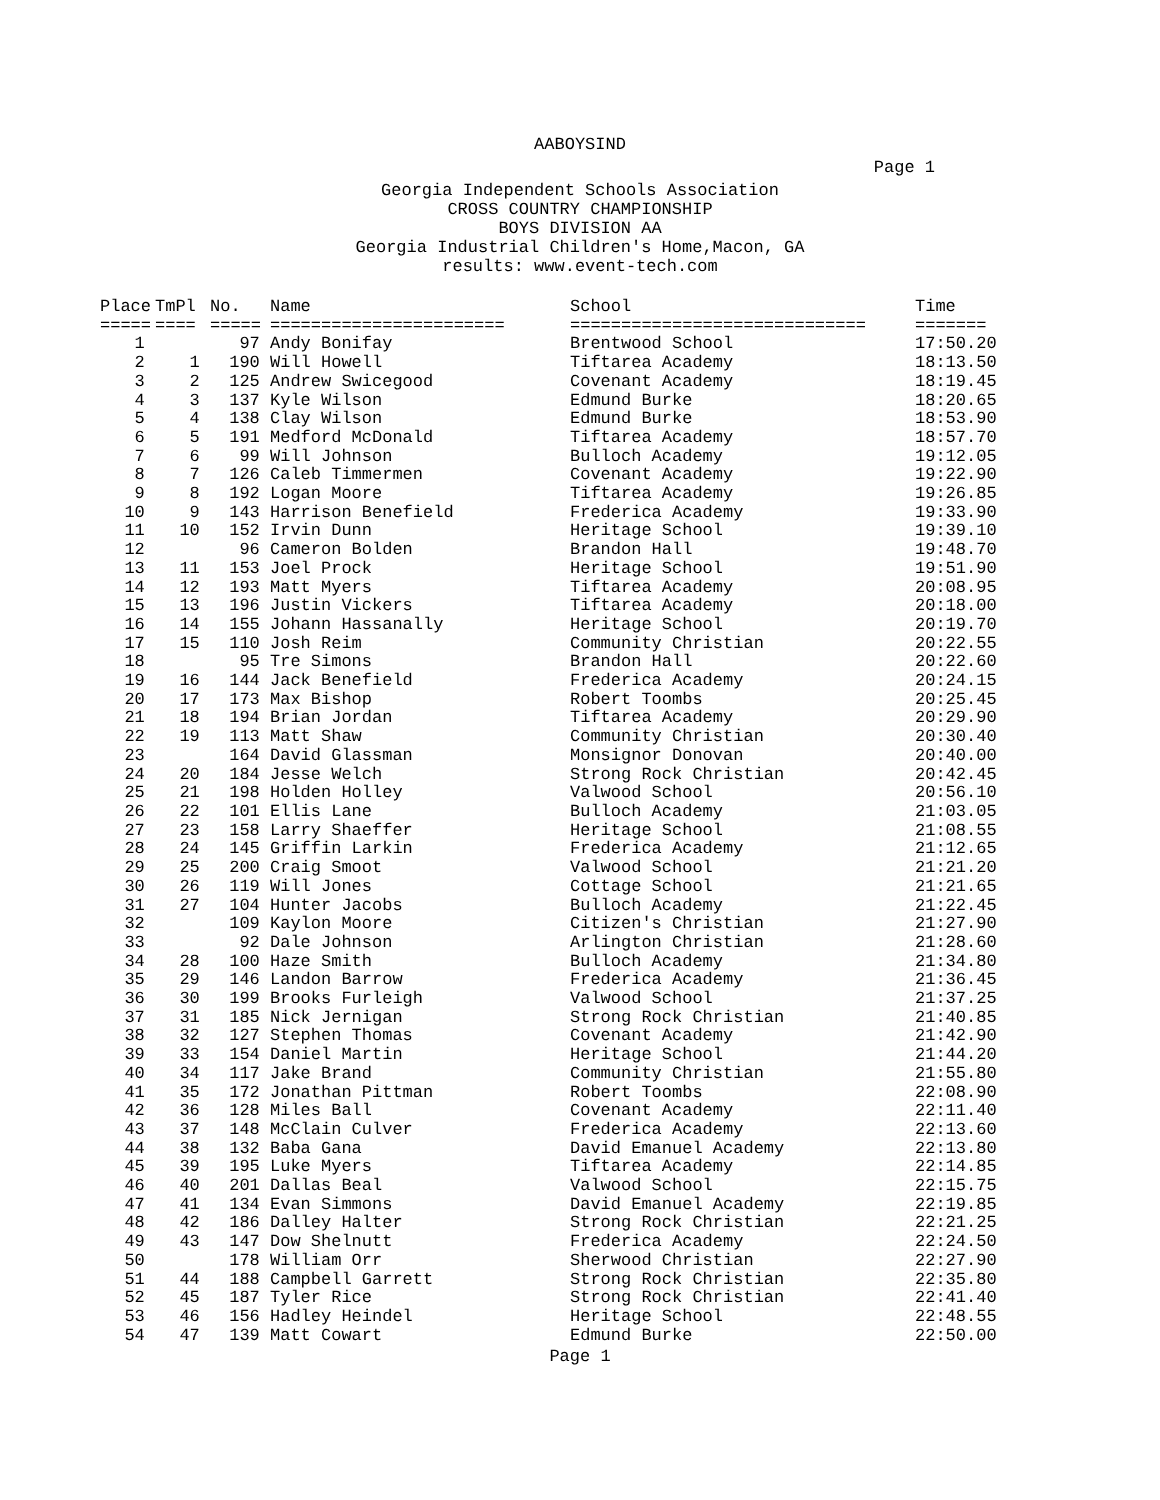AABOYSIND
Page 1
Georgia Independent Schools Association
CROSS COUNTRY CHAMPIONSHIP
BOYS DIVISION AA
Georgia Industrial Children's Home,Macon, GA
results: www.event-tech.com
| Place | TmPl | No. | Name | School | Time |
| --- | --- | --- | --- | --- | --- |
| ===== | ==== | ===== | ======================= | ============================= | ======= |
| 1 | | 97 | Andy Bonifay | Brentwood School | 17:50.20 |
| 2 | 1 | 190 | Will Howell | Tiftarea Academy | 18:13.50 |
| 3 | 2 | 125 | Andrew Swicegood | Covenant Academy | 18:19.45 |
| 4 | 3 | 137 | Kyle Wilson | Edmund Burke | 18:20.65 |
| 5 | 4 | 138 | Clay Wilson | Edmund Burke | 18:53.90 |
| 6 | 5 | 191 | Medford McDonald | Tiftarea Academy | 18:57.70 |
| 7 | 6 | 99 | Will Johnson | Bulloch Academy | 19:12.05 |
| 8 | 7 | 126 | Caleb Timmermen | Covenant Academy | 19:22.90 |
| 9 | 8 | 192 | Logan Moore | Tiftarea Academy | 19:26.85 |
| 10 | 9 | 143 | Harrison Benefield | Frederica Academy | 19:33.90 |
| 11 | 10 | 152 | Irvin Dunn | Heritage School | 19:39.10 |
| 12 | | 96 | Cameron Bolden | Brandon Hall | 19:48.70 |
| 13 | 11 | 153 | Joel Prock | Heritage School | 19:51.90 |
| 14 | 12 | 193 | Matt Myers | Tiftarea Academy | 20:08.95 |
| 15 | 13 | 196 | Justin Vickers | Tiftarea Academy | 20:18.00 |
| 16 | 14 | 155 | Johann Hassanally | Heritage School | 20:19.70 |
| 17 | 15 | 110 | Josh Reim | Community Christian | 20:22.55 |
| 18 | | 95 | Tre Simons | Brandon Hall | 20:22.60 |
| 19 | 16 | 144 | Jack Benefield | Frederica Academy | 20:24.15 |
| 20 | 17 | 173 | Max Bishop | Robert Toombs | 20:25.45 |
| 21 | 18 | 194 | Brian Jordan | Tiftarea Academy | 20:29.90 |
| 22 | 19 | 113 | Matt Shaw | Community Christian | 20:30.40 |
| 23 | | 164 | David Glassman | Monsignor Donovan | 20:40.00 |
| 24 | 20 | 184 | Jesse Welch | Strong Rock Christian | 20:42.45 |
| 25 | 21 | 198 | Holden Holley | Valwood School | 20:56.10 |
| 26 | 22 | 101 | Ellis Lane | Bulloch Academy | 21:03.05 |
| 27 | 23 | 158 | Larry Shaeffer | Heritage School | 21:08.55 |
| 28 | 24 | 145 | Griffin Larkin | Frederica Academy | 21:12.65 |
| 29 | 25 | 200 | Craig Smoot | Valwood School | 21:21.20 |
| 30 | 26 | 119 | Will Jones | Cottage School | 21:21.65 |
| 31 | 27 | 104 | Hunter Jacobs | Bulloch Academy | 21:22.45 |
| 32 | | 109 | Kaylon Moore | Citizen's Christian | 21:27.90 |
| 33 | | 92 | Dale Johnson | Arlington Christian | 21:28.60 |
| 34 | 28 | 100 | Haze Smith | Bulloch Academy | 21:34.80 |
| 35 | 29 | 146 | Landon Barrow | Frederica Academy | 21:36.45 |
| 36 | 30 | 199 | Brooks Furleigh | Valwood School | 21:37.25 |
| 37 | 31 | 185 | Nick Jernigan | Strong Rock Christian | 21:40.85 |
| 38 | 32 | 127 | Stephen Thomas | Covenant Academy | 21:42.90 |
| 39 | 33 | 154 | Daniel Martin | Heritage School | 21:44.20 |
| 40 | 34 | 117 | Jake Brand | Community Christian | 21:55.80 |
| 41 | 35 | 172 | Jonathan Pittman | Robert Toombs | 22:08.90 |
| 42 | 36 | 128 | Miles Ball | Covenant Academy | 22:11.40 |
| 43 | 37 | 148 | McClain Culver | Frederica Academy | 22:13.60 |
| 44 | 38 | 132 | Baba Gana | David Emanuel Academy | 22:13.80 |
| 45 | 39 | 195 | Luke Myers | Tiftarea Academy | 22:14.85 |
| 46 | 40 | 201 | Dallas Beal | Valwood School | 22:15.75 |
| 47 | 41 | 134 | Evan Simmons | David Emanuel Academy | 22:19.85 |
| 48 | 42 | 186 | Dalley Halter | Strong Rock Christian | 22:21.25 |
| 49 | 43 | 147 | Dow Shelnutt | Frederica Academy | 22:24.50 |
| 50 | | 178 | William Orr | Sherwood Christian | 22:27.90 |
| 51 | 44 | 188 | Campbell Garrett | Strong Rock Christian | 22:35.80 |
| 52 | 45 | 187 | Tyler Rice | Strong Rock Christian | 22:41.40 |
| 53 | 46 | 156 | Hadley Heindel | Heritage School | 22:48.55 |
| 54 | 47 | 139 | Matt Cowart | Edmund Burke | 22:50.00 |
Page 1